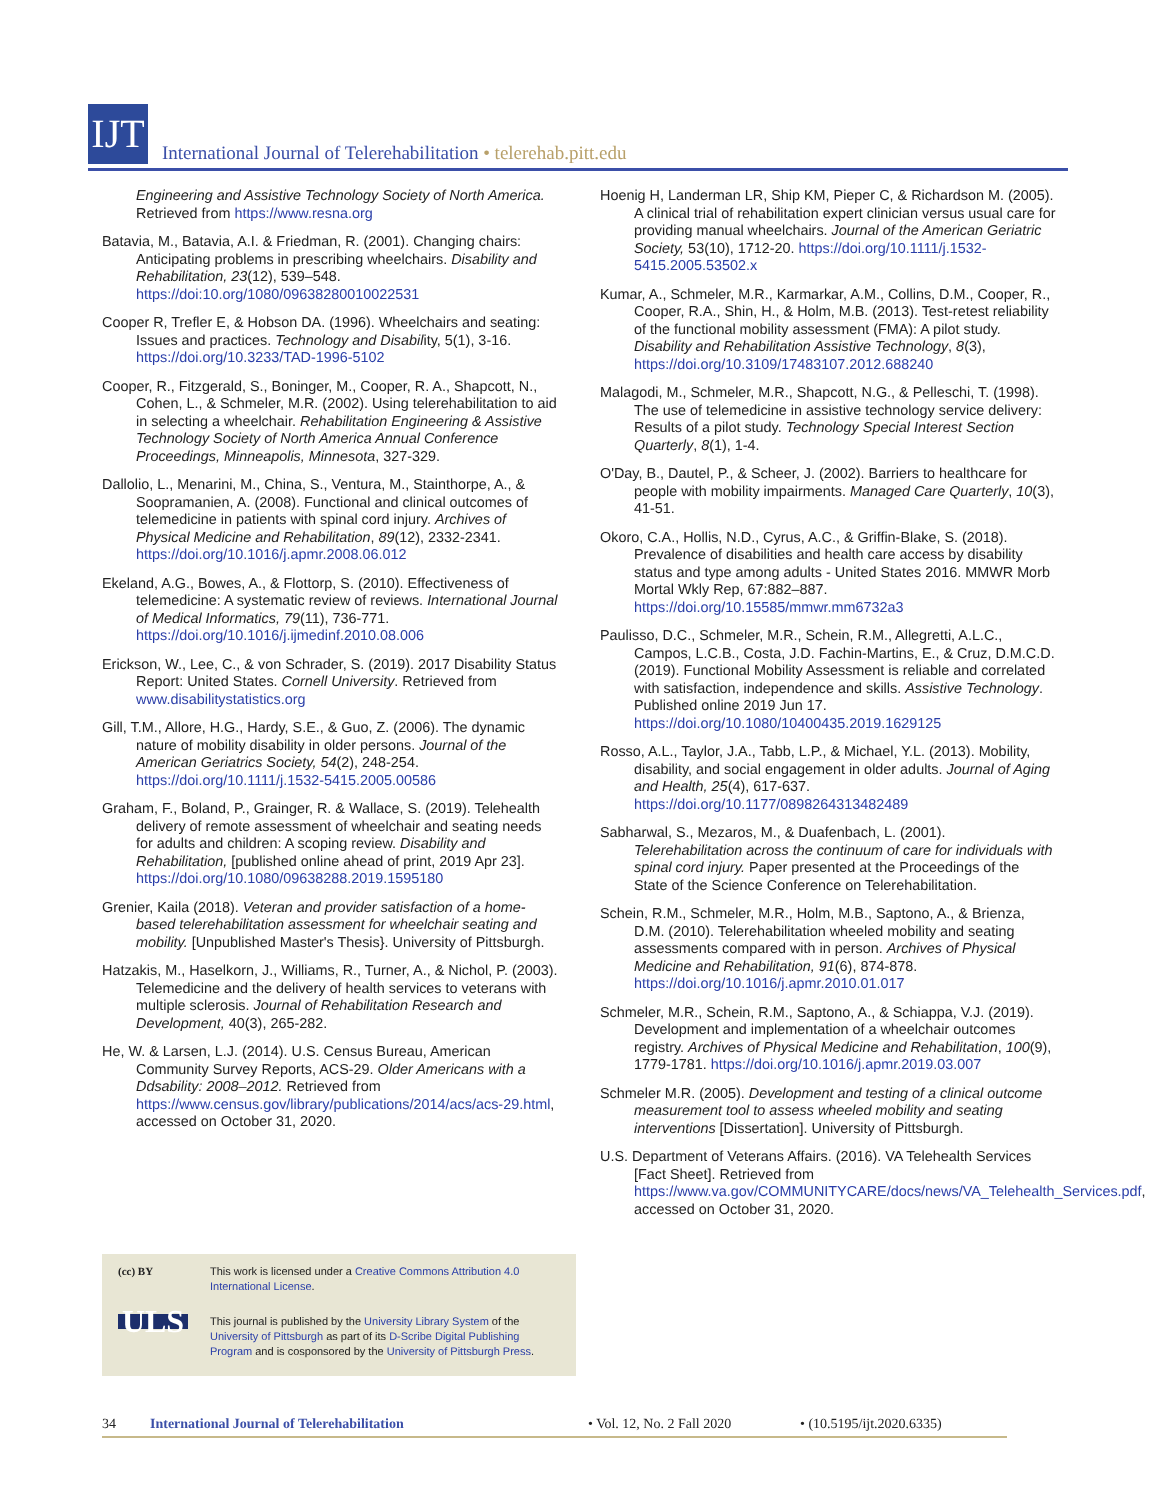IJT
International Journal of Telerehabilitation • telerehab.pitt.edu
Engineering and Assistive Technology Society of North America. Retrieved from https://www.resna.org
Batavia, M., Batavia, A.I. & Friedman, R. (2001). Changing chairs: Anticipating problems in prescribing wheelchairs. Disability and Rehabilitation, 23(12), 539–548. https://doi:10.org/1080/09638280010022531
Cooper R, Trefler E, & Hobson DA. (1996). Wheelchairs and seating: Issues and practices. Technology and Disability, 5(1), 3-16. https://doi.org/10.3233/TAD-1996-5102
Cooper, R., Fitzgerald, S., Boninger, M., Cooper, R. A., Shapcott, N., Cohen, L., & Schmeler, M.R. (2002). Using telerehabilitation to aid in selecting a wheelchair. Rehabilitation Engineering & Assistive Technology Society of North America Annual Conference Proceedings, Minneapolis, Minnesota, 327-329.
Dallolio, L., Menarini, M., China, S., Ventura, M., Stainthorpe, A., & Soopramanien, A. (2008). Functional and clinical outcomes of telemedicine in patients with spinal cord injury. Archives of Physical Medicine and Rehabilitation, 89(12), 2332-2341. https://doi.org/10.1016/j.apmr.2008.06.012
Ekeland, A.G., Bowes, A., & Flottorp, S. (2010). Effectiveness of telemedicine: A systematic review of reviews. International Journal of Medical Informatics, 79(11), 736-771. https://doi.org/10.1016/j.ijmedinf.2010.08.006
Erickson, W., Lee, C., & von Schrader, S. (2019). 2017 Disability Status Report: United States. Cornell University. Retrieved from www.disabilitystatistics.org
Gill, T.M., Allore, H.G., Hardy, S.E., & Guo, Z. (2006). The dynamic nature of mobility disability in older persons. Journal of the American Geriatrics Society, 54(2), 248-254. https://doi.org/10.1111/j.1532-5415.2005.00586
Graham, F., Boland, P., Grainger, R. & Wallace, S. (2019). Telehealth delivery of remote assessment of wheelchair and seating needs for adults and children: A scoping review. Disability and Rehabilitation, [published online ahead of print, 2019 Apr 23]. https://doi.org/10.1080/09638288.2019.1595180
Grenier, Kaila (2018). Veteran and provider satisfaction of a home-based telerehabilitation assessment for wheelchair seating and mobility. [Unpublished Master's Thesis}. University of Pittsburgh.
Hatzakis, M., Haselkorn, J., Williams, R., Turner, A., & Nichol, P. (2003). Telemedicine and the delivery of health services to veterans with multiple sclerosis. Journal of Rehabilitation Research and Development, 40(3), 265-282.
He, W. & Larsen, L.J. (2014). U.S. Census Bureau, American Community Survey Reports, ACS-29. Older Americans with a Ddsability: 2008–2012. Retrieved from https://www.census.gov/library/publications/2014/acs/acs-29.html, accessed on October 31, 2020.
Hoenig H, Landerman LR, Ship KM, Pieper C, & Richardson M. (2005). A clinical trial of rehabilitation expert clinician versus usual care for providing manual wheelchairs. Journal of the American Geriatric Society, 53(10), 1712-20. https://doi.org/10.1111/j.1532-5415.2005.53502.x
Kumar, A., Schmeler, M.R., Karmarkar, A.M., Collins, D.M., Cooper, R., Cooper, R.A., Shin, H., & Holm, M.B. (2013). Test-retest reliability of the functional mobility assessment (FMA): A pilot study. Disability and Rehabilitation Assistive Technology, 8(3), https://doi.org/10.3109/17483107.2012.688240
Malagodi, M., Schmeler, M.R., Shapcott, N.G., & Pelleschi, T. (1998). The use of telemedicine in assistive technology service delivery: Results of a pilot study. Technology Special Interest Section Quarterly, 8(1), 1-4.
O'Day, B., Dautel, P., & Scheer, J. (2002). Barriers to healthcare for people with mobility impairments. Managed Care Quarterly, 10(3), 41-51.
Okoro, C.A., Hollis, N.D., Cyrus, A.C., & Griffin-Blake, S. (2018). Prevalence of disabilities and health care access by disability status and type among adults - United States 2016. MMWR Morb Mortal Wkly Rep, 67:882–887. https://doi.org/10.15585/mmwr.mm6732a3
Paulisso, D.C., Schmeler, M.R., Schein, R.M., Allegretti, A.L.C., Campos, L.C.B., Costa, J.D. Fachin-Martins, E., & Cruz, D.M.C.D. (2019). Functional Mobility Assessment is reliable and correlated with satisfaction, independence and skills. Assistive Technology. Published online 2019 Jun 17. https://doi.org/10.1080/10400435.2019.1629125
Rosso, A.L., Taylor, J.A., Tabb, L.P., & Michael, Y.L. (2013). Mobility, disability, and social engagement in older adults. Journal of Aging and Health, 25(4), 617-637. https://doi.org/10.1177/0898264313482489
Sabharwal, S., Mezaros, M., & Duafenbach, L. (2001). Telerehabilitation across the continuum of care for individuals with spinal cord injury. Paper presented at the Proceedings of the State of the Science Conference on Telerehabilitation.
Schein, R.M., Schmeler, M.R., Holm, M.B., Saptono, A., & Brienza, D.M. (2010). Telerehabilitation wheeled mobility and seating assessments compared with in person. Archives of Physical Medicine and Rehabilitation, 91(6), 874-878. https://doi.org/10.1016/j.apmr.2010.01.017
Schmeler, M.R., Schein, R.M., Saptono, A., & Schiappa, V.J. (2019). Development and implementation of a wheelchair outcomes registry. Archives of Physical Medicine and Rehabilitation, 100(9), 1779-1781. https://doi.org/10.1016/j.apmr.2019.03.007
Schmeler M.R. (2005). Development and testing of a clinical outcome measurement tool to assess wheeled mobility and seating interventions [Dissertation]. University of Pittsburgh.
U.S. Department of Veterans Affairs. (2016). VA Telehealth Services [Fact Sheet]. Retrieved from https://www.va.gov/COMMUNITYCARE/docs/news/VA_Telehealth_Services.pdf, accessed on October 31, 2020.
(cc) BY This work is licensed under a Creative Commons Attribution 4.0 International License.
ULS
This journal is published by the University Library System of the University of Pittsburgh as part of its D-Scribe Digital Publishing Program and is cosponsored by the University of Pittsburgh Press.
34 International Journal of Telerehabilitation • Vol. 12, No. 2 Fall 2020 • (10.5195/ijt.2020.6335)